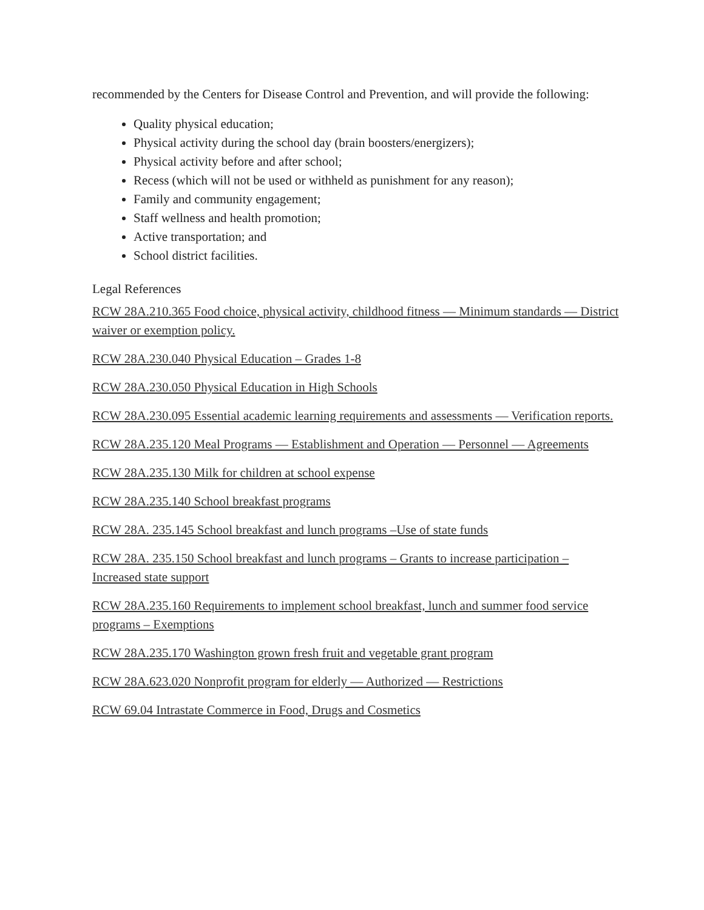recommended by the Centers for Disease Control and Prevention, and will provide the following:
Quality physical education;
Physical activity during the school day (brain boosters/energizers);
Physical activity before and after school;
Recess (which will not be used or withheld as punishment for any reason);
Family and community engagement;
Staff wellness and health promotion;
Active transportation; and
School district facilities.
Legal References
RCW 28A.210.365 Food choice, physical activity, childhood fitness — Minimum standards — District waiver or exemption policy.
RCW 28A.230.040 Physical Education – Grades 1-8
RCW 28A.230.050 Physical Education in High Schools
RCW 28A.230.095 Essential academic learning requirements and assessments — Verification reports.
RCW 28A.235.120 Meal Programs — Establishment and Operation — Personnel — Agreements
RCW 28A.235.130 Milk for children at school expense
RCW 28A.235.140 School breakfast programs
RCW 28A. 235.145 School breakfast and lunch programs –Use of state funds
RCW 28A. 235.150 School breakfast and lunch programs – Grants to increase participation – Increased state support
RCW 28A.235.160 Requirements to implement school breakfast, lunch and summer food service programs – Exemptions
RCW 28A.235.170 Washington grown fresh fruit and vegetable grant program
RCW 28A.623.020 Nonprofit program for elderly — Authorized — Restrictions
RCW 69.04 Intrastate Commerce in Food, Drugs and Cosmetics